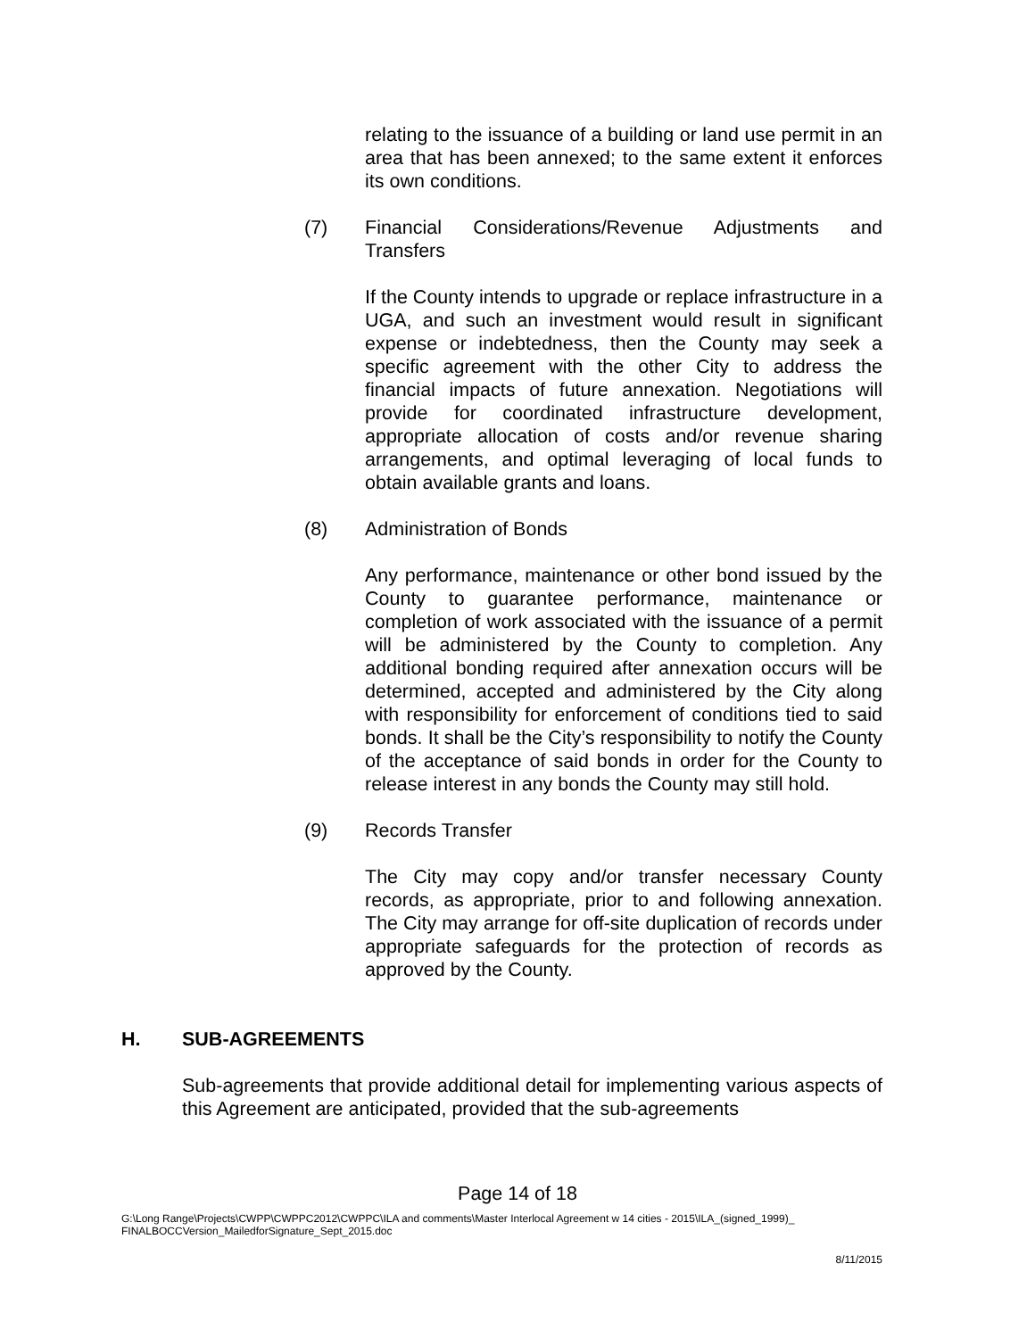relating to the issuance of a building or land use permit in an area that has been annexed; to the same extent it enforces its own conditions.
(7) Financial Considerations/Revenue Adjustments and Transfers
If the County intends to upgrade or replace infrastructure in a UGA, and such an investment would result in significant expense or indebtedness, then the County may seek a specific agreement with the other City to address the financial impacts of future annexation. Negotiations will provide for coordinated infrastructure development, appropriate allocation of costs and/or revenue sharing arrangements, and optimal leveraging of local funds to obtain available grants and loans.
(8) Administration of Bonds
Any performance, maintenance or other bond issued by the County to guarantee performance, maintenance or completion of work associated with the issuance of a permit will be administered by the County to completion. Any additional bonding required after annexation occurs will be determined, accepted and administered by the City along with responsibility for enforcement of conditions tied to said bonds. It shall be the City’s responsibility to notify the County of the acceptance of said bonds in order for the County to release interest in any bonds the County may still hold.
(9) Records Transfer
The City may copy and/or transfer necessary County records, as appropriate, prior to and following annexation. The City may arrange for off-site duplication of records under appropriate safeguards for the protection of records as approved by the County.
H. SUB-AGREEMENTS
Sub-agreements that provide additional detail for implementing various aspects of this Agreement are anticipated, provided that the sub-agreements
Page 14 of 18
G:\Long Range\Projects\CWPP\CWPPC2012\CWPPC\ILA and comments\Master Interlocal Agreement w 14 cities - 2015\ILA_(signed_1999)_
FINALBOCCVersion_MailedforSignature_Sept_2015.doc
8/11/2015